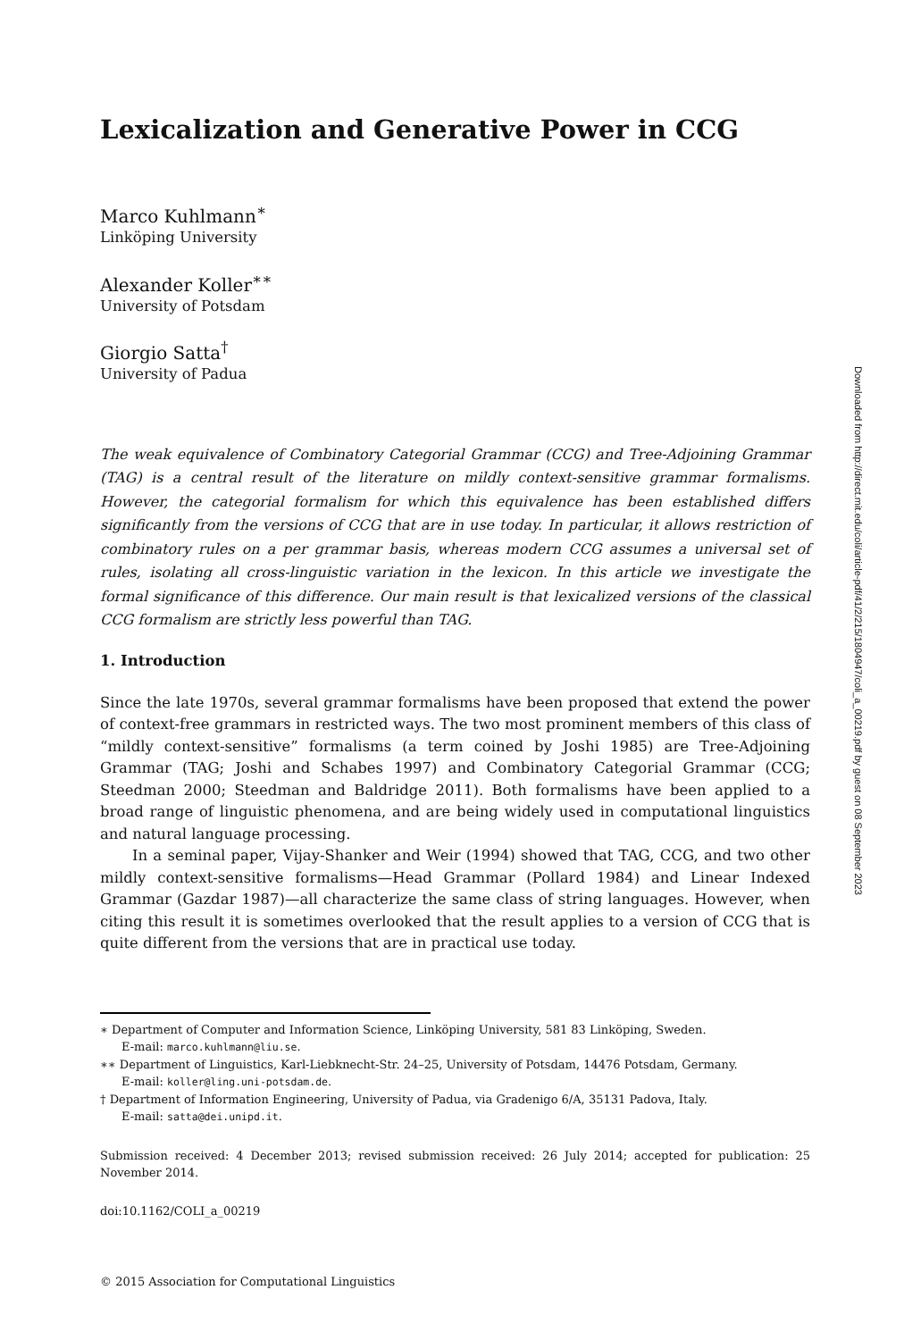Lexicalization and Generative Power in CCG
Marco Kuhlmann<sup>∗</sup>
Linköping University
Alexander Koller<sup>∗∗</sup>
University of Potsdam
Giorgio Satta<sup>†</sup>
University of Padua
The weak equivalence of Combinatory Categorial Grammar (CCG) and Tree-Adjoining Grammar (TAG) is a central result of the literature on mildly context-sensitive grammar formalisms. However, the categorial formalism for which this equivalence has been established differs significantly from the versions of CCG that are in use today. In particular, it allows restriction of combinatory rules on a per grammar basis, whereas modern CCG assumes a universal set of rules, isolating all cross-linguistic variation in the lexicon. In this article we investigate the formal significance of this difference. Our main result is that lexicalized versions of the classical CCG formalism are strictly less powerful than TAG.
1. Introduction
Since the late 1970s, several grammar formalisms have been proposed that extend the power of context-free grammars in restricted ways. The two most prominent members of this class of “mildly context-sensitive” formalisms (a term coined by Joshi 1985) are Tree-Adjoining Grammar (TAG; Joshi and Schabes 1997) and Combinatory Categorial Grammar (CCG; Steedman 2000; Steedman and Baldridge 2011). Both formalisms have been applied to a broad range of linguistic phenomena, and are being widely used in computational linguistics and natural language processing.
In a seminal paper, Vijay-Shanker and Weir (1994) showed that TAG, CCG, and two other mildly context-sensitive formalisms—Head Grammar (Pollard 1984) and Linear Indexed Grammar (Gazdar 1987)—all characterize the same class of string languages. However, when citing this result it is sometimes overlooked that the result applies to a version of CCG that is quite different from the versions that are in practical use today.
∗ Department of Computer and Information Science, Linköping University, 581 83 Linköping, Sweden.
E-mail: marco.kuhlmann@liu.se.
∗∗ Department of Linguistics, Karl-Liebknecht-Str. 24–25, University of Potsdam, 14476 Potsdam, Germany.
E-mail: koller@ling.uni-potsdam.de.
† Department of Information Engineering, University of Padua, via Gradenigo 6/A, 35131 Padova, Italy.
E-mail: satta@dei.unipd.it.
Submission received: 4 December 2013; revised submission received: 26 July 2014; accepted for publication: 25 November 2014.
doi:10.1162/COLI_a_00219
© 2015 Association for Computational Linguistics
Downloaded from http://direct.mit.edu/coli/article-pdf/41/2/215/1804947/coli_a_00219.pdf by guest on 08 September 2023